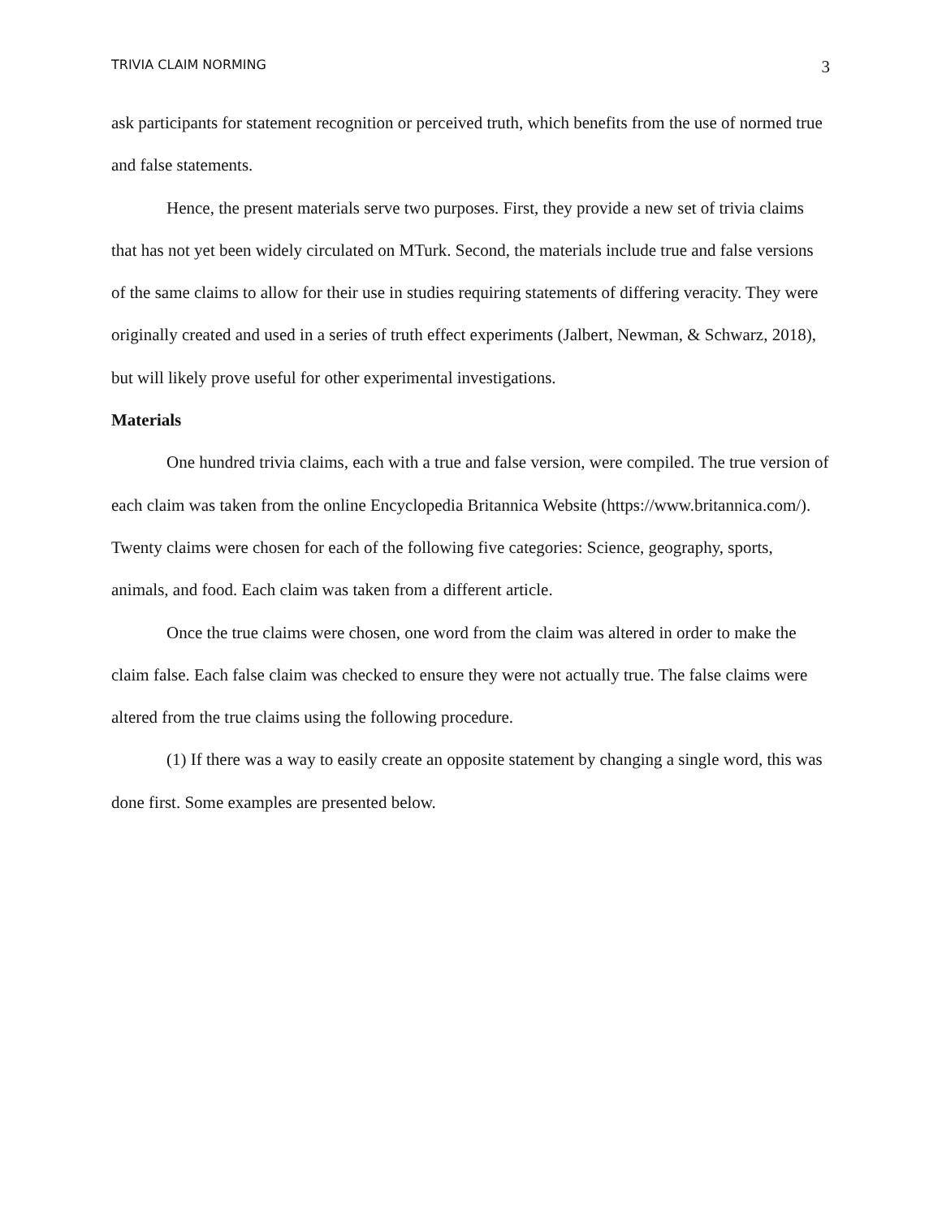TRIVIA CLAIM NORMING 3
ask participants for statement recognition or perceived truth, which benefits from the use of normed true and false statements.
Hence, the present materials serve two purposes. First, they provide a new set of trivia claims that has not yet been widely circulated on MTurk. Second, the materials include true and false versions of the same claims to allow for their use in studies requiring statements of differing veracity. They were originally created and used in a series of truth effect experiments (Jalbert, Newman, & Schwarz, 2018), but will likely prove useful for other experimental investigations.
Materials
One hundred trivia claims, each with a true and false version, were compiled. The true version of each claim was taken from the online Encyclopedia Britannica Website (https://www.britannica.com/). Twenty claims were chosen for each of the following five categories: Science, geography, sports, animals, and food. Each claim was taken from a different article.
Once the true claims were chosen, one word from the claim was altered in order to make the claim false. Each false claim was checked to ensure they were not actually true. The false claims were altered from the true claims using the following procedure.
(1) If there was a way to easily create an opposite statement by changing a single word, this was done first. Some examples are presented below.